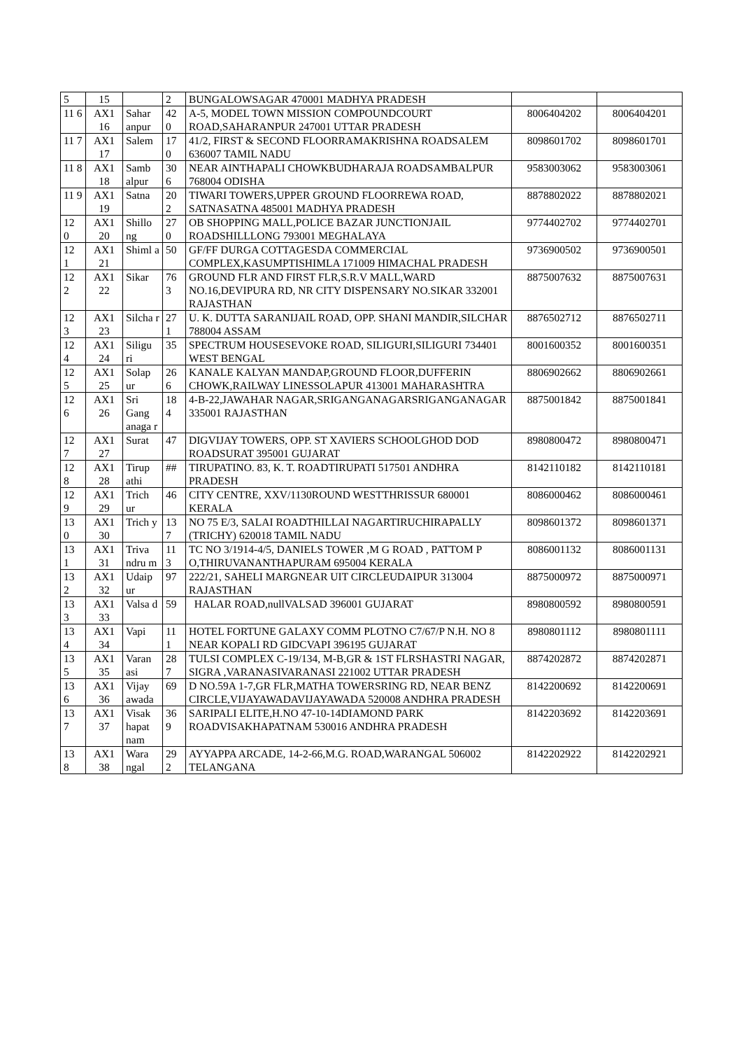| 5 | 15 | | 2 | BUNGALOWSAGAR 470001 MADHYA PRADESH | | |
| 11 6 | AX1 16 | Sahar anpur | 42 0 | A-5, MODEL TOWN MISSION COMPOUNDCOURT ROAD,SAHARANPUR 247001 UTTAR PRADESH | 8006404202 | 8006404201 |
| 11 7 | AX1 17 | Salem | 17 0 | 41/2, FIRST & SECOND FLOORRAMAKRISHNA ROADSALEM 636007 TAMIL NADU | 8098601702 | 8098601701 |
| 11 8 | AX1 18 | Samb alpur | 30 6 | NEAR AINTHAPALI CHOWKBUDHARAJA ROADSAMBALPUR 768004 ODISHA | 9583003062 | 9583003061 |
| 11 9 | AX1 19 | Satna | 20 2 | TIWARI TOWERS,UPPER GROUND FLOORREWA ROAD, SATNASATNA 485001 MADHYA PRADESH | 8878802022 | 8878802021 |
| 12 0 | AX1 20 | Shillo ng | 27 0 | OB SHOPPING MALL,POLICE BAZAR JUNCTIONJAIL ROADSHILLLONG 793001 MEGHALAYA | 9774402702 | 9774402701 |
| 12 1 | AX1 21 | Shiml a | 50 | GF/FF DURGA COTTAGESDA COMMERCIAL COMPLEX,KASUMPTISHIMLA 171009 HIMACHAL PRADESH | 9736900502 | 9736900501 |
| 12 2 | AX1 22 | Sikar | 76 3 | GROUND FLR AND FIRST FLR,S.R.V MALL,WARD NO.16,DEVIPURA RD, NR CITY DISPENSARY NO.SIKAR 332001 RAJASTHAN | 8875007632 | 8875007631 |
| 12 3 | AX1 23 | Silcha r | 27 1 | U. K. DUTTA SARANIJAIL ROAD, OPP. SHANI MANDIR,SILCHAR 788004 ASSAM | 8876502712 | 8876502711 |
| 12 4 | AX1 24 | Siligu ri | 35 | SPECTRUM HOUSESEVOKE ROAD, SILIGURI,SILIGURI 734401 WEST BENGAL | 8001600352 | 8001600351 |
| 12 5 | AX1 25 | Solap ur | 26 6 | KANALE KALYAN MANDAP,GROUND FLOOR,DUFFERIN CHOWK,RAILWAY LINESSOLAPUR 413001 MAHARASHTRA | 8806902662 | 8806902661 |
| 12 6 | AX1 26 | Sri Gang anaga r | 18 4 | 4-B-22,JAWAHAR NAGAR,SRIGANGANAGARSRIGANGANAGAR 335001 RAJASTHAN | 8875001842 | 8875001841 |
| 12 7 | AX1 27 | Surat | 47 | DIGVIJAY TOWERS, OPP. ST XAVIERS SCHOOLGHOD DOD ROADSURAT 395001 GUJARAT | 8980800472 | 8980800471 |
| 12 8 | AX1 28 | Tirup athi | ## | TIRUPATINO. 83, K. T. ROADTIRUPATI 517501 ANDHRA PRADESH | 8142110182 | 8142110181 |
| 12 9 | AX1 29 | Trich ur | 46 | CITY CENTRE, XXV/1130ROUND WESTTHRISSUR 680001 KERALA | 8086000462 | 8086000461 |
| 13 0 | AX1 30 | Trich y | 13 7 | NO 75 E/3, SALAI ROADTHILLAI NAGARTIRUCHIRAPALLY (TRICHY) 620018 TAMIL NADU | 8098601372 | 8098601371 |
| 13 1 | AX1 31 | Triva ndru m | 11 3 | TC NO 3/1914-4/5, DANIELS TOWER ,M G ROAD , PATTOM P O,THIRUVANANTHAPURAM 695004 KERALA | 8086001132 | 8086001131 |
| 13 2 | AX1 32 | Udaip ur | 97 | 222/21, SAHELI MARGNEAR UIT CIRCLEUDAIPUR 313004 RAJASTHAN | 8875000972 | 8875000971 |
| 13 3 | AX1 33 | Valsa d | 59 | HALAR ROAD,nullVALSAD 396001 GUJARAT | 8980800592 | 8980800591 |
| 13 4 | AX1 34 | Vapi | 11 1 | HOTEL FORTUNE GALAXY COMM PLOTNO C7/67/P N.H. NO 8 NEAR KOPALI RD GIDCVAPI 396195 GUJARAT | 8980801112 | 8980801111 |
| 13 5 | AX1 35 | Varan asi | 28 7 | TULSI COMPLEX C-19/134, M-B,GR & 1ST FLRSHASTRI NAGAR, SIGRA ,VARANASIVARANASI 221002 UTTAR PRADESH | 8874202872 | 8874202871 |
| 13 6 | AX1 36 | Vijay awada | 69 | D NO.59A 1-7,GR FLR,MATHA TOWERSRING RD, NEAR BENZ CIRCLE,VIJAYAWADAVIJAYAWADA 520008 ANDHRA PRADESH | 8142200692 | 8142200691 |
| 13 7 | AX1 37 | Visak hapat nam | 36 9 | SARIPALI ELITE,H.NO 47-10-14DIAMOND PARK ROADVISAKHAPATNAM 530016 ANDHRA PRADESH | 8142203692 | 8142203691 |
| 13 8 | AX1 38 | Wara ngal | 29 2 | AYYAPPA ARCADE, 14-2-66,M.G. ROAD,WARANGAL 506002 TELANGANA | 8142202922 | 8142202921 |